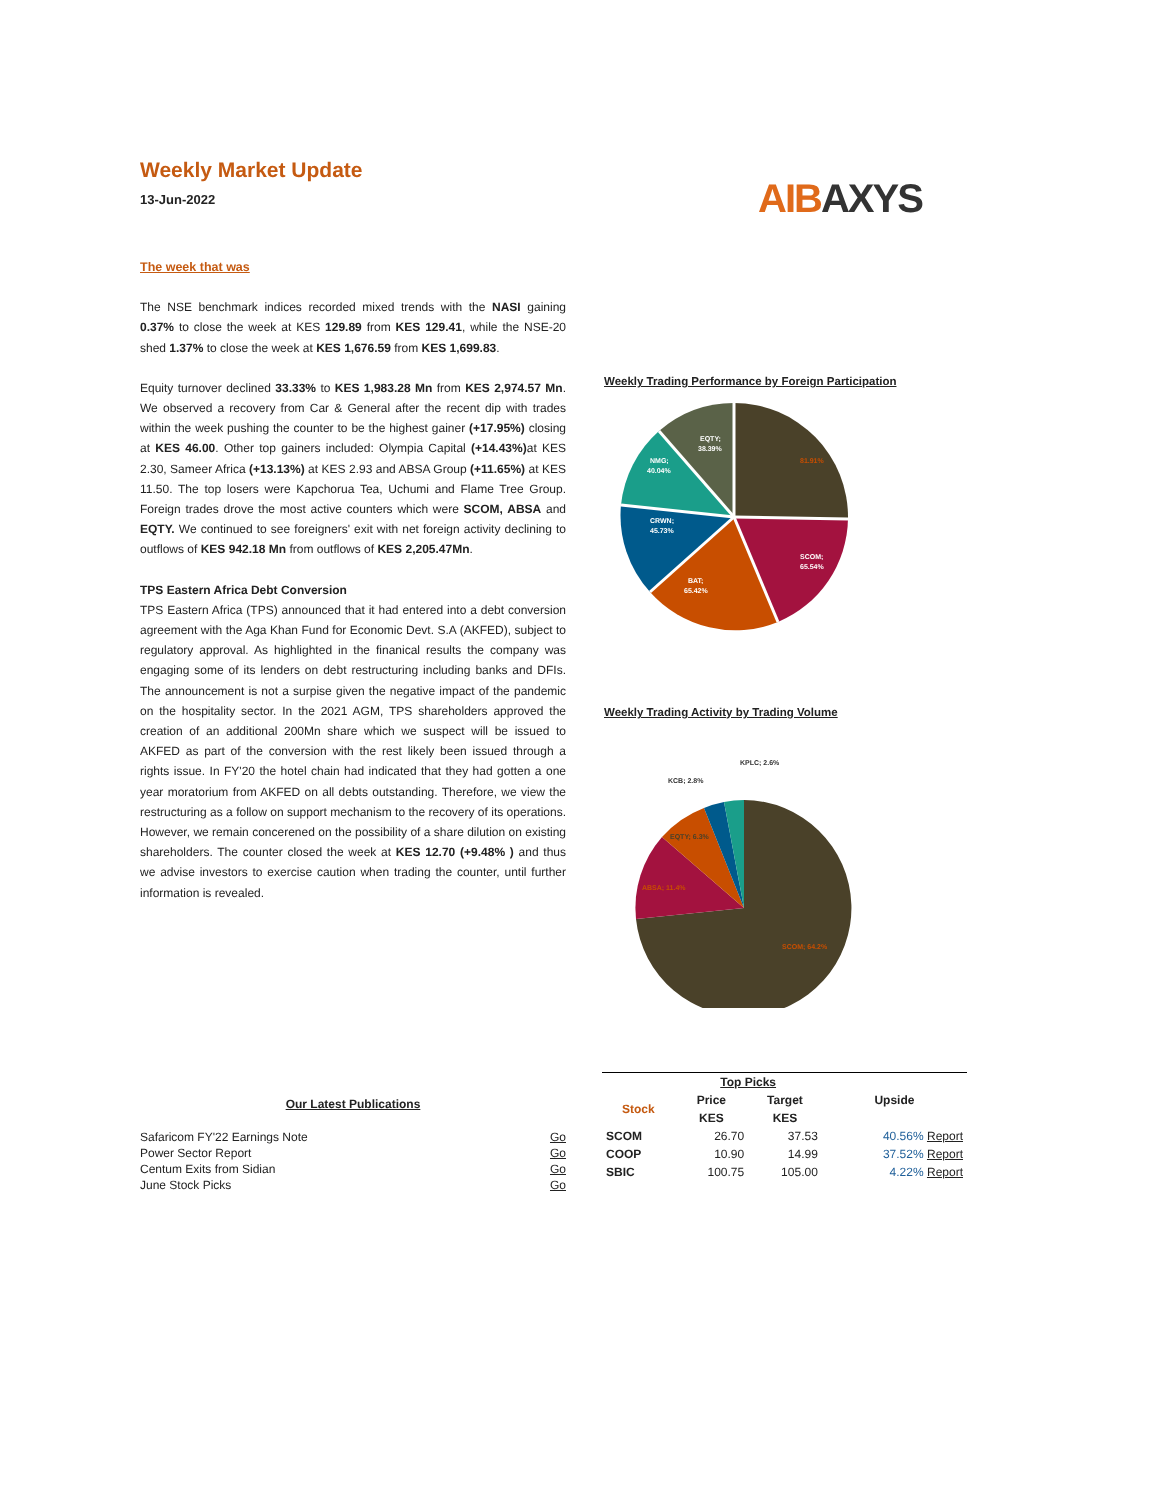Weekly Market Update
13-Jun-2022
AIBAXYS
The week that was
The NSE benchmark indices recorded mixed trends with the NASI gaining 0.37% to close the week at KES 129.89 from KES 129.41, while the NSE-20 shed 1.37% to close the week at KES 1,676.59 from KES 1,699.83.
Equity turnover declined 33.33% to KES 1,983.28 Mn from KES 2,974.57 Mn. We observed a recovery from Car & General after the recent dip with trades within the week pushing the counter to be the highest gainer (+17.95%) closing at KES 46.00. Other top gainers included: Olympia Capital (+14.43%) at KES 2.30, Sameer Africa (+13.13%) at KES 2.93 and ABSA Group (+11.65%) at KES 11.50. The top losers were Kapchorua Tea, Uchumi and Flame Tree Group. Foreign trades drove the most active counters which were SCOM, ABSA and EQTY. We continued to see foreigners' exit with net foreign activity declining to outflows of KES 942.18 Mn from outflows of KES 2,205.47Mn.
TPS Eastern Africa Debt Conversion
TPS Eastern Africa (TPS) announced that it had entered into a debt conversion agreement with the Aga Khan Fund for Economic Devt. S.A (AKFED), subject to regulatory approval. As highlighted in the finanical results the company was engaging some of its lenders on debt restructuring including banks and DFIs. The announcement is not a surpise given the negative impact of the pandemic on the hospitality sector. In the 2021 AGM, TPS shareholders approved the creation of an additional 200Mn share which we suspect will be issued to AKFED as part of the conversion with the rest likely been issued through a rights issue. In FY'20 the hotel chain had indicated that they had gotten a one year moratorium from AKFED on all debts outstanding. Therefore, we view the restructuring as a follow on support mechanism to the recovery of its operations. However, we remain concerened on the possibility of a share dilution on existing shareholders. The counter closed the week at KES 12.70 (+9.48% ) and thus we advise investors to exercise caution when trading the counter, until further information is revealed.
Weekly Trading Performance by Foreign Participation
81.91%
SCOM;
65.54%
BAT;
65.42%
CRWN;
45.73%
NMG;
40.04%
EQTY;
38.39%
Weekly Trading Activity by Trading Volume
SCOM; 64.2%
ABSA; 11.4%
EQTY; 6.3%
KCB; 2.8%
KPLC; 2.6%
Our Latest Publications
| Safaricom FY'22 Earnings Note | Go |
| Power Sector Report | Go |
| Centum Exits from Sidian | Go |
| June Stock Picks | Go |
| | Top Picks | | |
| --- | --- | --- | --- |
| Stock | Price | Target | Upside |
| | KES | KES | |
| SCOM | 26.70 | 37.53 | 40.56% Report |
| COOP | 10.90 | 14.99 | 37.52% Report |
| SBIC | 100.75 | 105.00 | 4.22% Report |